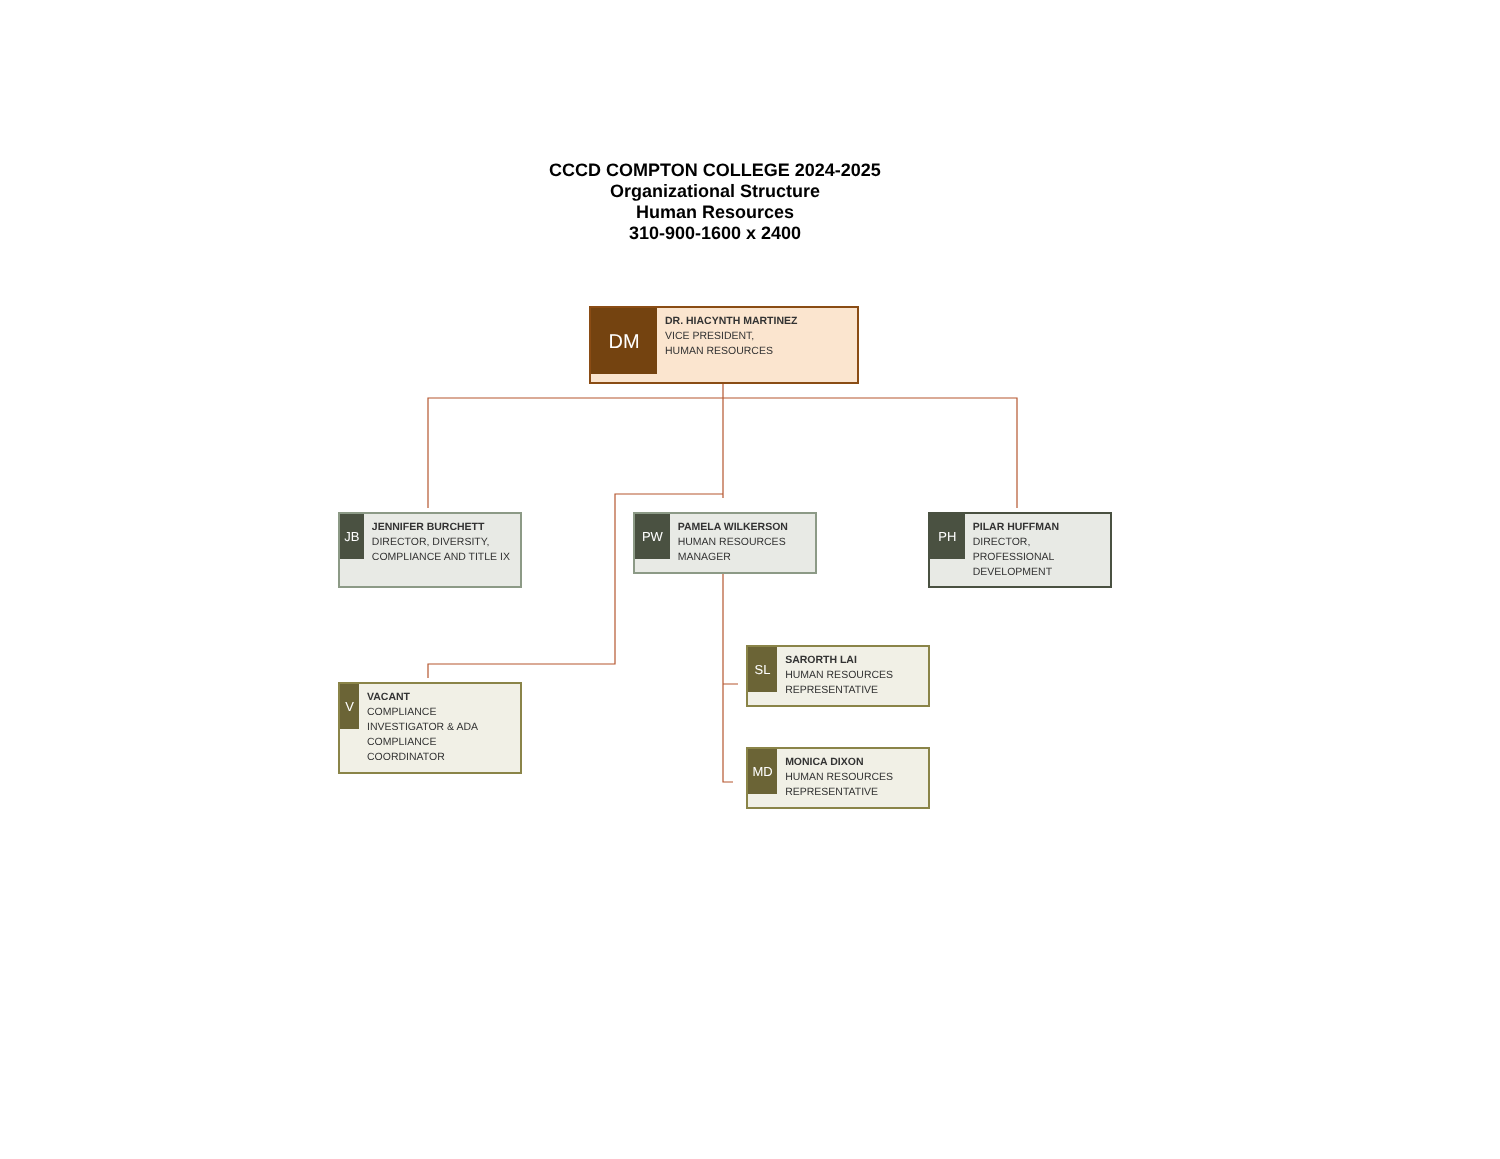CCCD COMPTON COLLEGE 2024-2025
Organizational Structure
Human Resources
310-900-1600 x 2400
DM
DR. HIACYNTH MARTINEZ
VICE PRESIDENT,
HUMAN RESOURCES
JB
JENNIFER BURCHETT
DIRECTOR, DIVERSITY, COMPLIANCE AND TITLE IX
PW
PAMELA WILKERSON
HUMAN RESOURCES MANAGER
PH
PILAR HUFFMAN
DIRECTOR,
PROFESSIONAL DEVELOPMENT
SL
SARORTH LAI
HUMAN RESOURCES REPRESENTATIVE
V
VACANT
COMPLIANCE INVESTIGATOR & ADA COMPLIANCE COORDINATOR
MD
MONICA DIXON
HUMAN RESOURCES REPRESENTATIVE